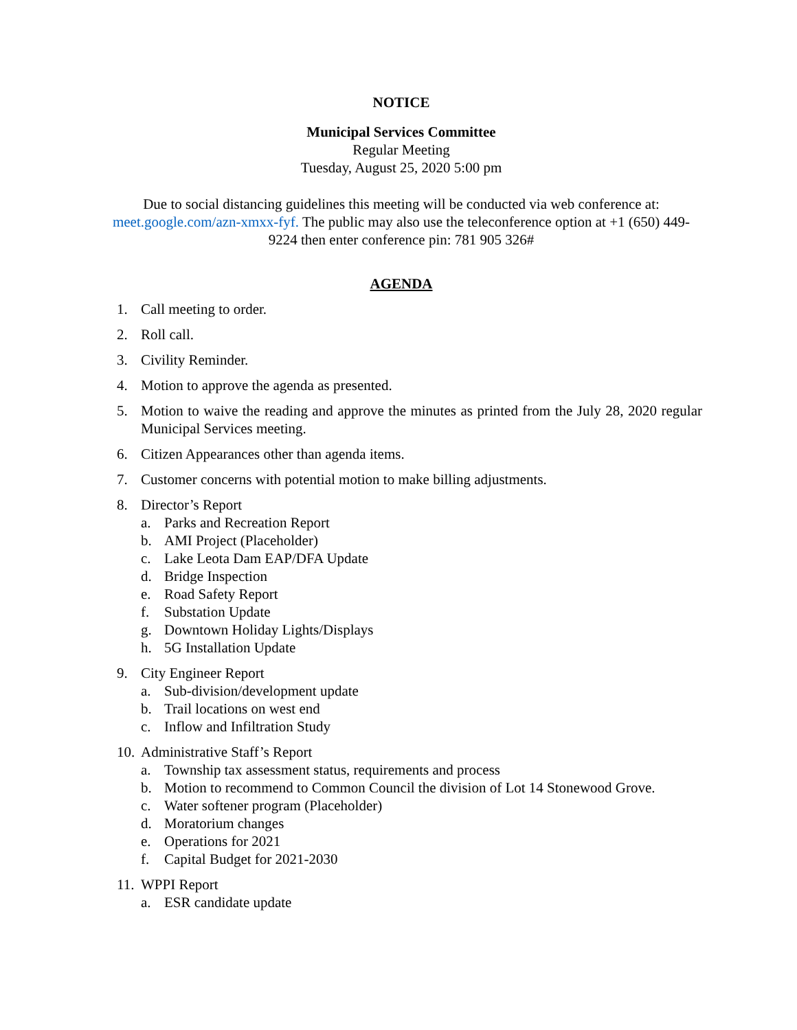NOTICE
Municipal Services Committee
Regular Meeting
Tuesday, August 25, 2020 5:00 pm
Due to social distancing guidelines this meeting will be conducted via web conference at: meet.google.com/azn-xmxx-fyf. The public may also use the teleconference option at +1 (650) 449-9224 then enter conference pin: 781 905 326#
AGENDA
1. Call meeting to order.
2. Roll call.
3. Civility Reminder.
4. Motion to approve the agenda as presented.
5. Motion to waive the reading and approve the minutes as printed from the July 28, 2020 regular Municipal Services meeting.
6. Citizen Appearances other than agenda items.
7. Customer concerns with potential motion to make billing adjustments.
8. Director’s Report
a. Parks and Recreation Report
b. AMI Project (Placeholder)
c. Lake Leota Dam EAP/DFA Update
d. Bridge Inspection
e. Road Safety Report
f. Substation Update
g. Downtown Holiday Lights/Displays
h. 5G Installation Update
9. City Engineer Report
a. Sub-division/development update
b. Trail locations on west end
c. Inflow and Infiltration Study
10. Administrative Staff’s Report
a. Township tax assessment status, requirements and process
b. Motion to recommend to Common Council the division of Lot 14 Stonewood Grove.
c. Water softener program (Placeholder)
d. Moratorium changes
e. Operations for 2021
f. Capital Budget for 2021-2030
11. WPPI Report
a. ESR candidate update